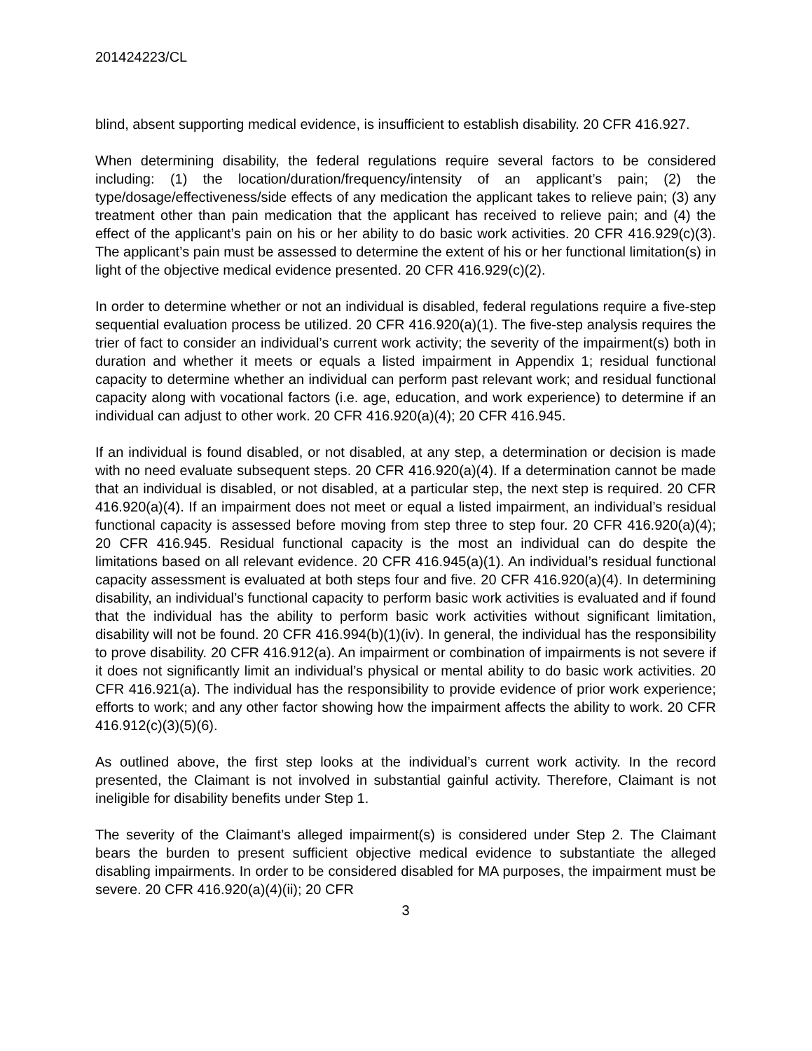201424223/CL
blind, absent supporting medical evidence, is insufficient to establish disability. 20 CFR 416.927.
When determining disability, the federal regulations require several factors to be considered including: (1) the location/duration/frequency/intensity of an applicant’s pain; (2) the type/dosage/effectiveness/side effects of any medication the applicant takes to relieve pain; (3) any treatment other than pain medication that the applicant has received to relieve pain; and (4) the effect of the applicant’s pain on his or her ability to do basic work activities. 20 CFR 416.929(c)(3). The applicant’s pain must be assessed to determine the extent of his or her functional limitation(s) in light of the objective medical evidence presented. 20 CFR 416.929(c)(2).
In order to determine whether or not an individual is disabled, federal regulations require a five-step sequential evaluation process be utilized. 20 CFR 416.920(a)(1). The five-step analysis requires the trier of fact to consider an individual’s current work activity; the severity of the impairment(s) both in duration and whether it meets or equals a listed impairment in Appendix 1; residual functional capacity to determine whether an individual can perform past relevant work; and residual functional capacity along with vocational factors (i.e. age, education, and work experience) to determine if an individual can adjust to other work. 20 CFR 416.920(a)(4); 20 CFR 416.945.
If an individual is found disabled, or not disabled, at any step, a determination or decision is made with no need evaluate subsequent steps. 20 CFR 416.920(a)(4). If a determination cannot be made that an individual is disabled, or not disabled, at a particular step, the next step is required. 20 CFR 416.920(a)(4). If an impairment does not meet or equal a listed impairment, an individual’s residual functional capacity is assessed before moving from step three to step four. 20 CFR 416.920(a)(4); 20 CFR 416.945. Residual functional capacity is the most an individual can do despite the limitations based on all relevant evidence. 20 CFR 416.945(a)(1). An individual’s residual functional capacity assessment is evaluated at both steps four and five. 20 CFR 416.920(a)(4). In determining disability, an individual’s functional capacity to perform basic work activities is evaluated and if found that the individual has the ability to perform basic work activities without significant limitation, disability will not be found. 20 CFR 416.994(b)(1)(iv). In general, the individual has the responsibility to prove disability. 20 CFR 416.912(a). An impairment or combination of impairments is not severe if it does not significantly limit an individual’s physical or mental ability to do basic work activities. 20 CFR 416.921(a). The individual has the responsibility to provide evidence of prior work experience; efforts to work; and any other factor showing how the impairment affects the ability to work. 20 CFR 416.912(c)(3)(5)(6).
As outlined above, the first step looks at the individual’s current work activity. In the record presented, the Claimant is not involved in substantial gainful activity. Therefore, Claimant is not ineligible for disability benefits under Step 1.
The severity of the Claimant’s alleged impairment(s) is considered under Step 2. The Claimant bears the burden to present sufficient objective medical evidence to substantiate the alleged disabling impairments. In order to be considered disabled for MA purposes, the impairment must be severe. 20 CFR 416.920(a)(4)(ii); 20 CFR
3